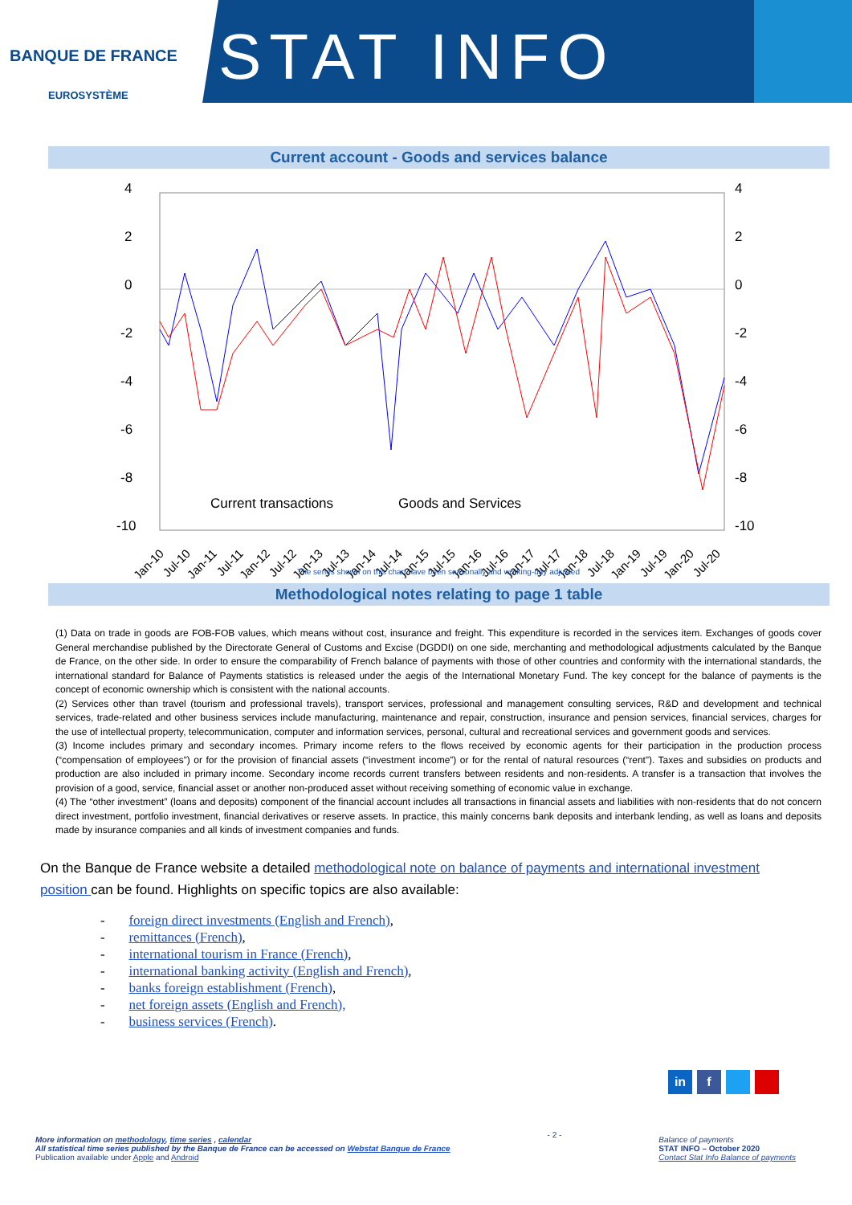BANQUE DE FRANCE
EUROSYSTÈME
STAT INFO
Current account - Goods and services balance
4
2
0
-2
-4
-6
-8
-10
4
2
0
-2
-4
-6
-8
-10
Current transactions
Goods and Services
Jan-10
Jul-10
Jan-11
Jul-11
Jan-12
Jul-12
Jan-13
Jul-13
Jan-14
Jul-14
Jan-15
Jul-15
Jan-16
Jul-16
Jan-17
Jul-17
Jan-18
Jul-18
Jan-19
Jul-19
Jan-20
Jul-20
The series shown on this chart have been seasonally and working-day adjusted
Methodological notes relating to page 1 table
(1) Data on trade in goods are FOB-FOB values, which means without cost, insurance and freight. This expenditure is recorded in the services item. Exchanges of goods cover General merchandise published by the Directorate General of Customs and Excise (DGDDI) on one side, merchanting and methodological adjustments calculated by the Banque de France, on the other side. In order to ensure the comparability of French balance of payments with those of other countries and conformity with the international standards, the international standard for Balance of Payments statistics is released under the aegis of the International Monetary Fund. The key concept for the balance of payments is the concept of economic ownership which is consistent with the national accounts.
(2) Services other than travel (tourism and professional travels), transport services, professional and management consulting services, R&D and development and technical services, trade-related and other business services include manufacturing, maintenance and repair, construction, insurance and pension services, financial services, charges for the use of intellectual property, telecommunication, computer and information services, personal, cultural and recreational services and government goods and services.
(3) Income includes primary and secondary incomes. Primary income refers to the flows received by economic agents for their participation in the production process (“compensation of employees”) or for the provision of financial assets (“investment income”) or for the rental of natural resources (“rent”). Taxes and subsidies on products and production are also included in primary income. Secondary income records current transfers between residents and non-residents. A transfer is a transaction that involves the provision of a good, service, financial asset or another non-produced asset without receiving something of economic value in exchange.
(4) The “other investment” (loans and deposits) component of the financial account includes all transactions in financial assets and liabilities with non-residents that do not concern direct investment, portfolio investment, financial derivatives or reserve assets. In practice, this mainly concerns bank deposits and interbank lending, as well as loans and deposits made by insurance companies and all kinds of investment companies and funds.
On the Banque de France website a detailed methodological note on balance of payments and international investment position can be found. Highlights on specific topics are also available:
- foreign direct investments (English and French),
- remittances (French),
- international tourism in France (French),
- international banking activity (English and French),
- banks foreign establishment (French),
- net foreign assets (English and French),
- business services (French).
in f
More information on methodology, time series , calendar
All statistical time series published by the Banque de France can be accessed on Webstat Banque de France
Publication available under Apple and Android
- 2 -
Balance of payments
STAT INFO – October 2020
Contact Stat Info Balance of payments